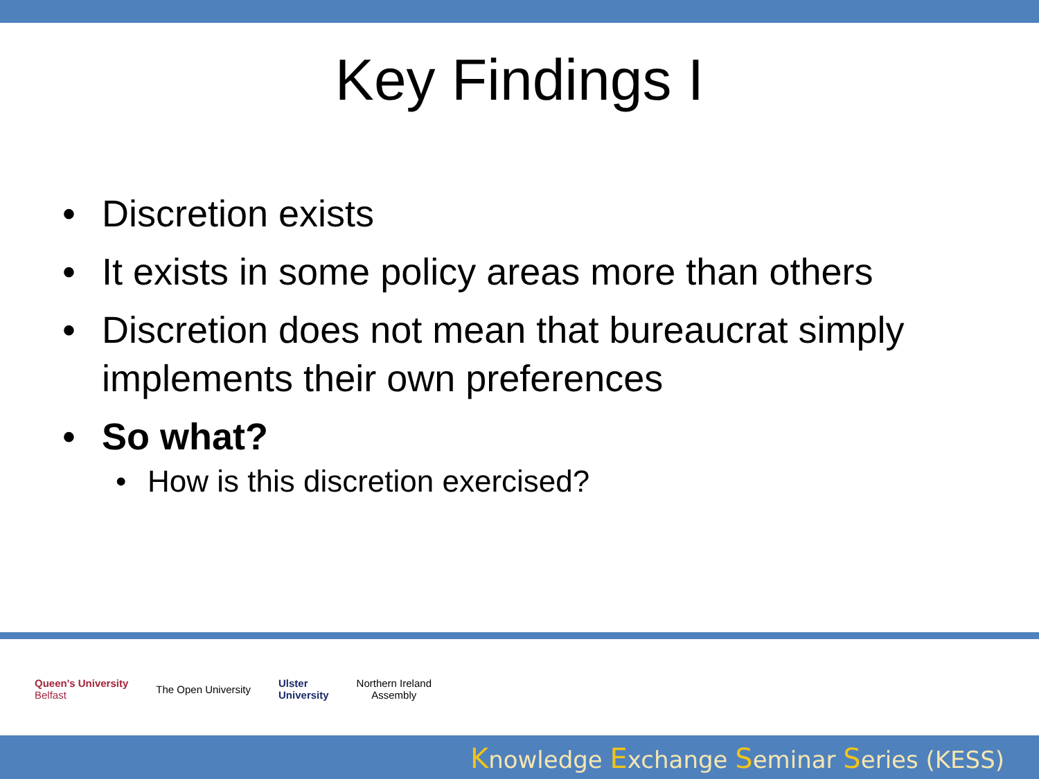Key Findings I
• Discretion exists
• It exists in some policy areas more than others
• Discretion does not mean that bureaucrat simply implements their own preferences
• So what?
• How is this discretion exercised?
Queen's University
Belfast
The Open University
Ulster
University
Northern Ireland
Assembly
Knowledge Exchange Seminar Series (KESS)